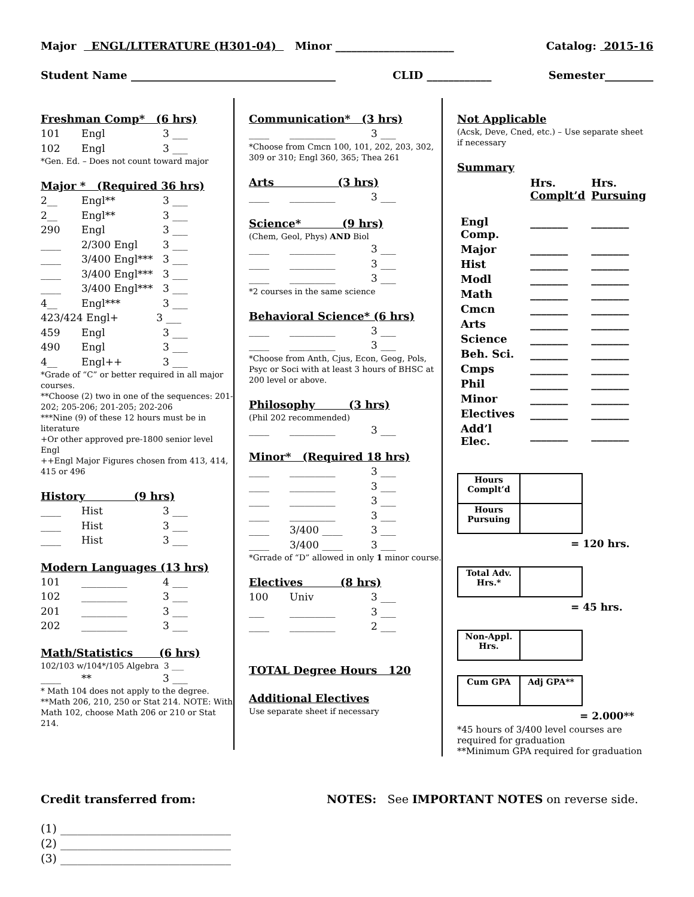Major ENGL/LITERATURE (H301-04) Minor ______________________ Catalog: 2015-16
Student Name ______________________________________ CLID ____________ Semester_________
Freshman Comp* (6 hrs)
101 Engl 3 ___
102 Engl 3 ___
*Gen. Ed. – Does not count toward major
Major * (Required 36 hrs)
2__ Engl** 3 ___
2__ Engl** 3 ___
290 Engl 3 ___
____ 2/300 Engl 3 ___
____ 3/400 Engl*** 3 ___
____ 3/400 Engl*** 3 ___
____ 3/400 Engl*** 3 ___
4__ Engl*** 3 ___
423/424 Engl+ 3 ___
459 Engl 3 ___
490 Engl 3 ___
4__ Engl++ 3 ___
*Grade of “C” or better required in all major courses.
**Choose (2) two in one of the sequences: 201-202; 205-206; 201-205; 202-206
***Nine (9) of these 12 hours must be in literature
+Or other approved pre-1800 senior level Engl
++Engl Major Figures chosen from 413, 414, 415 or 496
History (9 hrs)
____ Hist 3 ___
____ Hist 3 ___
____ Hist 3 ___
Modern Languages (13 hrs)
101 _________ 4 ___
102 _________ 3 ___
201 _________ 3 ___
202 _________ 3 ___
Math/Statistics (6 hrs)
102/103 w/104*/105 Algebra 3 ___
____ ** 3 ___
* Math 104 does not apply to the degree.
**Math 206, 210, 250 or Stat 214. NOTE: With Math 102, choose Math 206 or 210 or Stat 214.
Communication* (3 hrs)
____ _________ 3 ___
*Choose from Cmcn 100, 101, 202, 203, 302, 309 or 310; Engl 360, 365; Thea 261
Arts (3 hrs)
____ _________ 3 ___
Science* (9 hrs)
(Chem, Geol, Phys) AND Biol
____ _________ 3 ___
____ _________ 3 ___
____ _________ 3 ___
*2 courses in the same science
Behavioral Science* (6 hrs)
____ _________ 3 ___
____ _________ 3 ___
*Choose from Anth, Cjus, Econ, Geog, Pols, Psyc or Soci with at least 3 hours of BHSC at 200 level or above.
Philosophy (3 hrs)
(Phil 202 recommended)
____ _________ 3 ___
Minor* (Required 18 hrs)
____ _________ 3 ___
____ _________ 3 ___
____ _________ 3 ___
____ _________ 3 ___
____ 3/400 ____ 3 ___
____ 3/400 ____ 3 ___
*Grrade of “D” allowed in only 1 minor course.
Electives (8 hrs)
100 Univ 3 ___
___ _________ 3 ___
____ _________ 2 ___
TOTAL Degree Hours 120
Additional Electives
Use separate sheet if necessary
Not Applicable
(Acsk, Deve, Cned, etc.) – Use separate sheet if necessary
Summary
| | Hrs. Complt’d | Hrs. Pursuing |
| Engl Comp. | _______ | _______ |
| Major | _______ | _______ |
| Hist | _______ | _______ |
| Modl | _______ | _______ |
| Math | _______ | _______ |
| Cmcn | _______ | _______ |
| Arts | _______ | _______ |
| Science | _______ | _______ |
| Beh. Sci. | _______ | _______ |
| Cmps | _______ | _______ |
| Phil | _______ | _______ |
| Minor | _______ | _______ |
| Electives | _______ | _______ |
| Add’l Elec. | _______ | _______ |
| Hours Complt’d | |
| Hours Pursuing | |
= 120 hrs.
| Total Adv. Hrs.* | |
= 45 hrs.
| Non-Appl. Hrs. | |
| Cum GPA | Adj GPA** |
= 2.000**
*45 hours of 3/400 level courses are required for graduation
**Minimum GPA required for graduation
Credit transferred from: NOTES: See IMPORTANT NOTES on reverse side.
(1) ______________________________
(2) ______________________________
(3) ______________________________